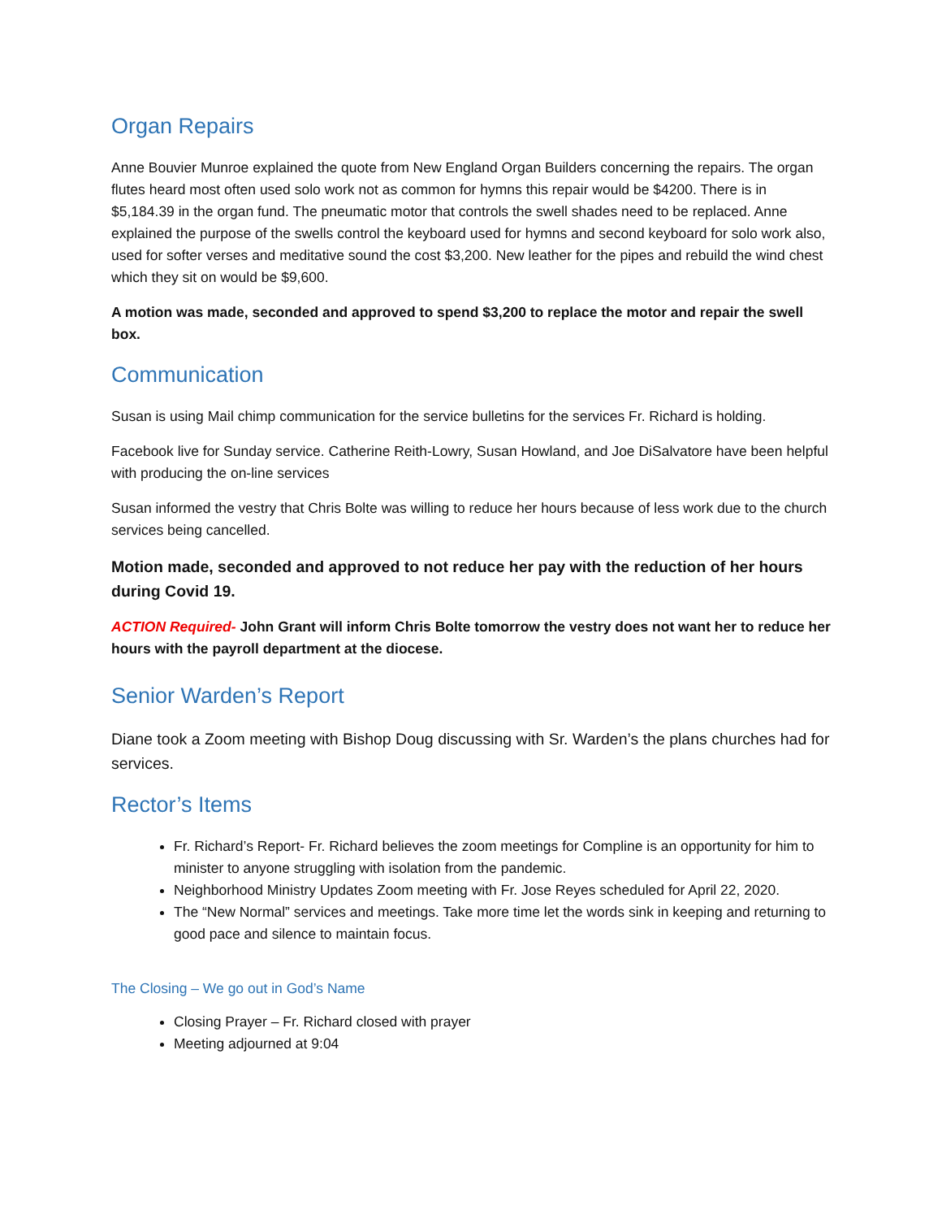Organ Repairs
Anne Bouvier Munroe explained the quote from New England Organ Builders concerning the repairs. The organ flutes heard most often used solo work not as common for hymns this repair would be $4200. There is in $5,184.39 in the organ fund. The pneumatic motor that controls the swell shades need to be replaced. Anne explained the purpose of the swells control the keyboard used for hymns and second keyboard for solo work also, used for softer verses and meditative sound the cost $3,200. New leather for the pipes and rebuild the wind chest which they sit on would be $9,600.
A motion was made, seconded and approved to spend $3,200 to replace the motor and repair the swell box.
Communication
Susan is using Mail chimp communication for the service bulletins for the services Fr. Richard is holding.
Facebook live for Sunday service. Catherine Reith-Lowry, Susan Howland, and Joe DiSalvatore have been helpful with producing the on-line services
Susan informed the vestry that Chris Bolte was willing to reduce her hours because of less work due to the church services being cancelled.
Motion made, seconded and approved to not reduce her pay with the reduction of her hours during Covid 19.
ACTION Required- John Grant will inform Chris Bolte tomorrow the vestry does not want her to reduce her hours with the payroll department at the diocese.
Senior Warden’s Report
Diane took a Zoom meeting with Bishop Doug discussing with Sr. Warden’s the plans churches had for services.
Rector’s Items
Fr. Richard’s Report- Fr. Richard believes the zoom meetings for Compline is an opportunity for him to minister to anyone struggling with isolation from the pandemic.
Neighborhood Ministry Updates Zoom meeting with Fr. Jose Reyes scheduled for April 22, 2020.
The “New Normal” services and meetings. Take more time let the words sink in keeping and returning to good pace and silence to maintain focus.
The Closing – We go out in God’s Name
Closing Prayer – Fr. Richard closed with prayer
Meeting adjourned at 9:04